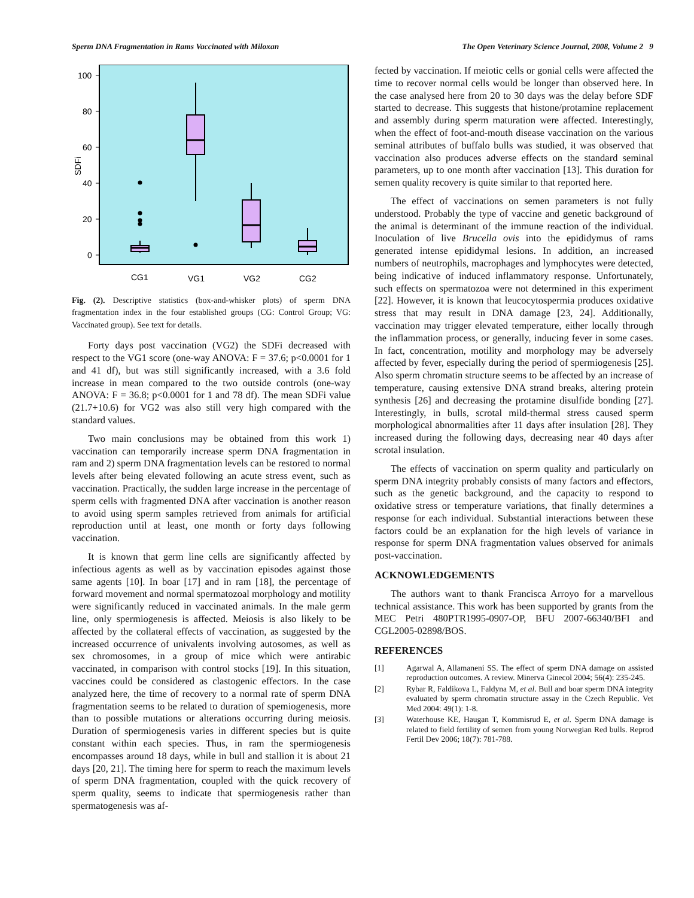Sperm DNA Fragmentation in Rams Vaccinated with Miloxan The Open Veterinary Science Journal, 2008, Volume 2 9
100
80
60
40
20
0
SDFi
CG1
VG1
VG2
CG2
Fig. (2). Descriptive statistics (box-and-whisker plots) of sperm DNA fragmentation index in the four established groups (CG: Control Group; VG: Vaccinated group). See text for details.
Forty days post vaccination (VG2) the SDFi decreased with respect to the VG1 score (one-way ANOVA: F = 37.6; p<0.0001 for 1 and 41 df), but was still significantly increased, with a 3.6 fold increase in mean compared to the two outside controls (one-way ANOVA: F = 36.8; p<0.0001 for 1 and 78 df). The mean SDFi value (21.7+10.6) for VG2 was also still very high compared with the standard values.
Two main conclusions may be obtained from this work 1) vaccination can temporarily increase sperm DNA fragmentation in ram and 2) sperm DNA fragmentation levels can be restored to normal levels after being elevated following an acute stress event, such as vaccination. Practically, the sudden large increase in the percentage of sperm cells with fragmented DNA after vaccination is another reason to avoid using sperm samples retrieved from animals for artificial reproduction until at least, one month or forty days following vaccination.
It is known that germ line cells are significantly affected by infectious agents as well as by vaccination episodes against those same agents [10]. In boar [17] and in ram [18], the percentage of forward movement and normal spermatozoal morphology and motility were significantly reduced in vaccinated animals. In the male germ line, only spermiogenesis is affected. Meiosis is also likely to be affected by the collateral effects of vaccination, as suggested by the increased occurrence of univalents involving autosomes, as well as sex chromosomes, in a group of mice which were antirabic vaccinated, in comparison with control stocks [19]. In this situation, vaccines could be considered as clastogenic effectors. In the case analyzed here, the time of recovery to a normal rate of sperm DNA fragmentation seems to be related to duration of spemiogenesis, more than to possible mutations or alterations occurring during meiosis. Duration of spermiogenesis varies in different species but is quite constant within each species. Thus, in ram the spermiogenesis encompasses around 18 days, while in bull and stallion it is about 21 days [20, 21]. The timing here for sperm to reach the maximum levels of sperm DNA fragmentation, coupled with the quick recovery of sperm quality, seems to indicate that spermiogenesis rather than spermatogenesis was af-
fected by vaccination. If meiotic cells or gonial cells were affected the time to recover normal cells would be longer than observed here. In the case analysed here from 20 to 30 days was the delay before SDF started to decrease. This suggests that histone/protamine replacement and assembly during sperm maturation were affected. Interestingly, when the effect of foot-and-mouth disease vaccination on the various seminal attributes of buffalo bulls was studied, it was observed that vaccination also produces adverse effects on the standard seminal parameters, up to one month after vaccination [13]. This duration for semen quality recovery is quite similar to that reported here.
The effect of vaccinations on semen parameters is not fully understood. Probably the type of vaccine and genetic background of the animal is determinant of the immune reaction of the individual. Inoculation of live Brucella ovis into the epididymus of rams generated intense epididymal lesions. In addition, an increased numbers of neutrophils, macrophages and lymphocytes were detected, being indicative of induced inflammatory response. Unfortunately, such effects on spermatozoa were not determined in this experiment [22]. However, it is known that leucocytospermia produces oxidative stress that may result in DNA damage [23, 24]. Additionally, vaccination may trigger elevated temperature, either locally through the inflammation process, or generally, inducing fever in some cases. In fact, concentration, motility and morphology may be adversely affected by fever, especially during the period of spermiogenesis [25]. Also sperm chromatin structure seems to be affected by an increase of temperature, causing extensive DNA strand breaks, altering protein synthesis [26] and decreasing the protamine disulfide bonding [27]. Interestingly, in bulls, scrotal mild-thermal stress caused sperm morphological abnormalities after 11 days after insulation [28]. They increased during the following days, decreasing near 40 days after scrotal insulation.
The effects of vaccination on sperm quality and particularly on sperm DNA integrity probably consists of many factors and effectors, such as the genetic background, and the capacity to respond to oxidative stress or temperature variations, that finally determines a response for each individual. Substantial interactions between these factors could be an explanation for the high levels of variance in response for sperm DNA fragmentation values observed for animals post-vaccination.
ACKNOWLEDGEMENTS
The authors want to thank Francisca Arroyo for a marvellous technical assistance. This work has been supported by grants from the MEC Petri 480PTR1995-0907-OP, BFU 2007-66340/BFI and CGL2005-02898/BOS.
REFERENCES
[1] Agarwal A, Allamaneni SS. The effect of sperm DNA damage on assisted reproduction outcomes. A review. Minerva Ginecol 2004; 56(4): 235-245.
[2] Rybar R, Faldikova L, Faldyna M, et al. Bull and boar sperm DNA integrity evaluated by sperm chromatin structure assay in the Czech Republic. Vet Med 2004: 49(1): 1-8.
[3] Waterhouse KE, Haugan T, Kommisrud E, et al. Sperm DNA damage is related to field fertility of semen from young Norwegian Red bulls. Reprod Fertil Dev 2006; 18(7): 781-788.